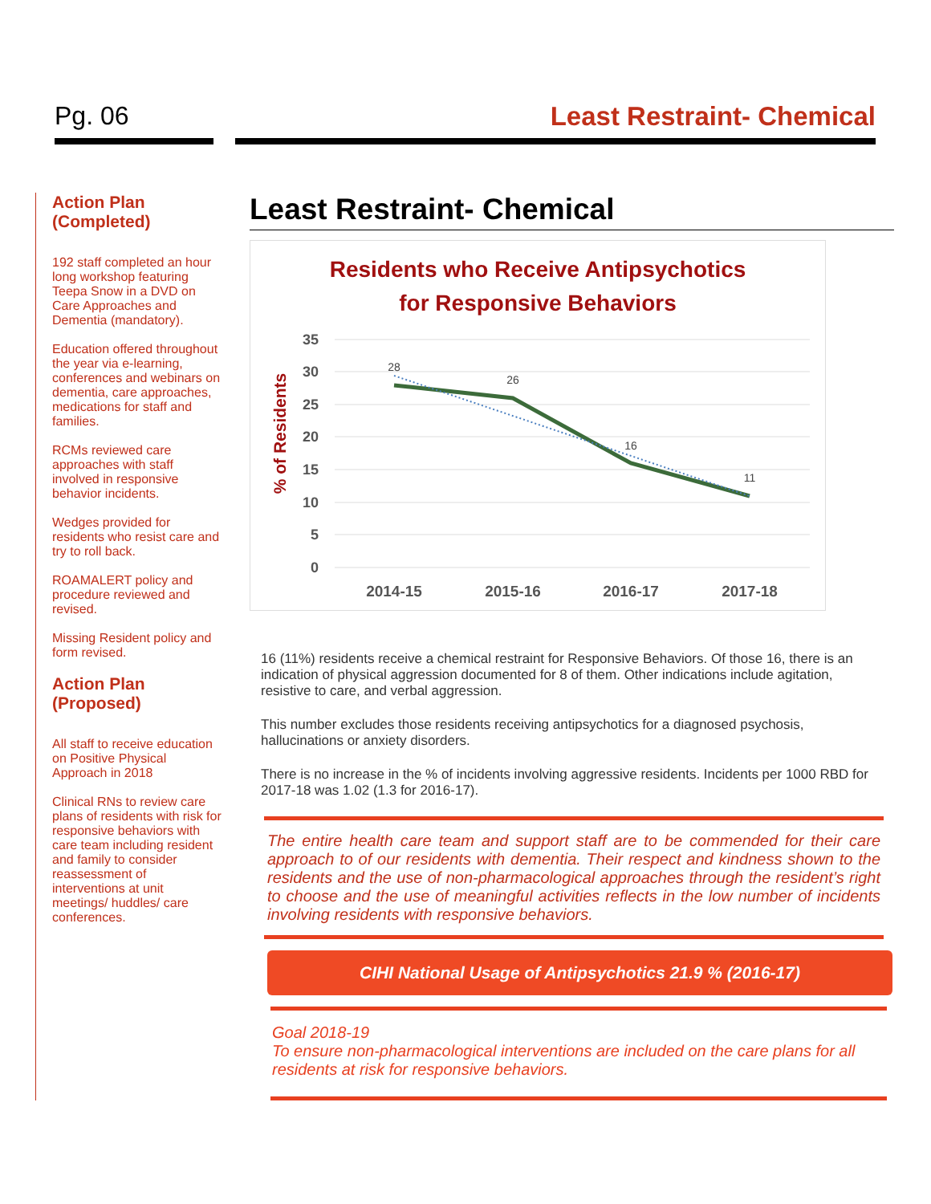Pg. 06 Least Restraint- Chemical
Action Plan (Completed)
192 staff completed an hour long workshop featuring Teepa Snow in a DVD on Care Approaches and Dementia (mandatory).
Education offered throughout the year via e-learning, conferences and webinars on dementia, care approaches, medications for staff and families.
RCMs reviewed care approaches with staff involved in responsive behavior incidents.
Wedges provided for residents who resist care and try to roll back.
ROAMALERT policy and procedure reviewed and revised.
Missing Resident policy and form revised.
Action Plan (Proposed)
All staff to receive education on Positive Physical Approach in 2018
Clinical RNs to review care plans of residents with risk for responsive behaviors with care team including resident and family to consider reassessment of interventions at unit meetings/ huddles/ care conferences.
Least Restraint- Chemical
Residents who Receive Antipsychotics
for Responsive Behaviors
% of Residents
35
30
25
20
15
10
5
0
28
26
16
11
2014-15
2015-16
2016-17
2017-18
16 (11%) residents receive a chemical restraint for Responsive Behaviors. Of those 16, there is an indication of physical aggression documented for 8 of them. Other indications include agitation, resistive to care, and verbal aggression.
This number excludes those residents receiving antipsychotics for a diagnosed psychosis, hallucinations or anxiety disorders.
There is no increase in the % of incidents involving aggressive residents. Incidents per 1000 RBD for 2017-18 was 1.02 (1.3 for 2016-17).
The entire health care team and support staff are to be commended for their care approach to of our residents with dementia. Their respect and kindness shown to the residents and the use of non-pharmacological approaches through the resident’s right to choose and the use of meaningful activities reflects in the low number of incidents involving residents with responsive behaviors.
CIHI National Usage of Antipsychotics 21.9 % (2016-17)
Goal 2018-19
To ensure non-pharmacological interventions are included on the care plans for all residents at risk for responsive behaviors.